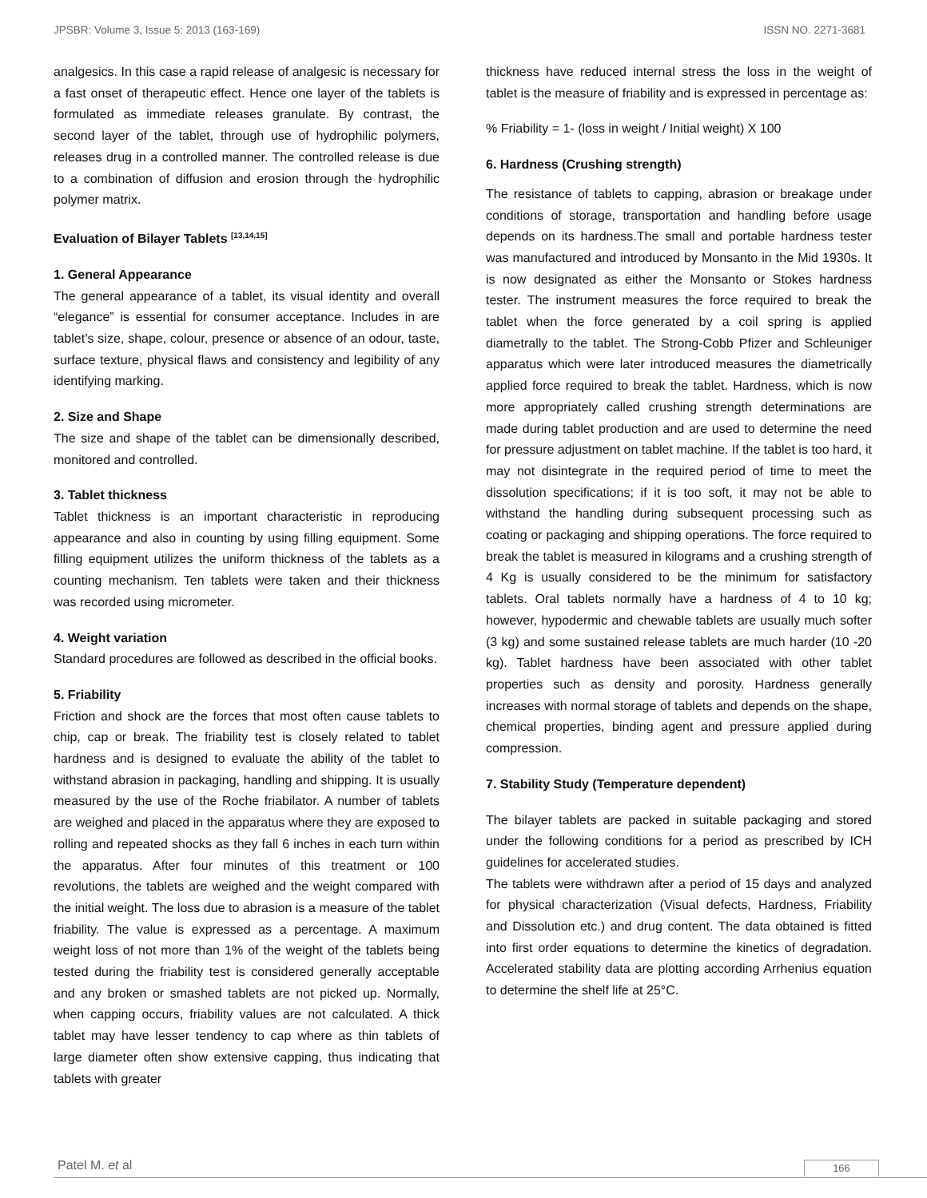JPSBR: Volume 3, Issue 5: 2013 (163-169) ISSN NO. 2271-3681
analgesics. In this case a rapid release of analgesic is necessary for a fast onset of therapeutic effect. Hence one layer of the tablets is formulated as immediate releases granulate. By contrast, the second layer of the tablet, through use of hydrophilic polymers, releases drug in a controlled manner. The controlled release is due to a combination of diffusion and erosion through the hydrophilic polymer matrix.
Evaluation of Bilayer Tablets <sup>[13,14,15]</sup>
1. General Appearance
The general appearance of a tablet, its visual identity and overall “elegance” is essential for consumer acceptance. Includes in are tablet’s size, shape, colour, presence or absence of an odour, taste, surface texture, physical flaws and consistency and legibility of any identifying marking.
2. Size and Shape
The size and shape of the tablet can be dimensionally described, monitored and controlled.
3. Tablet thickness
Tablet thickness is an important characteristic in reproducing appearance and also in counting by using filling equipment. Some filling equipment utilizes the uniform thickness of the tablets as a counting mechanism. Ten tablets were taken and their thickness was recorded using micrometer.
4. Weight variation
Standard procedures are followed as described in the official books.
5. Friability
Friction and shock are the forces that most often cause tablets to chip, cap or break. The friability test is closely related to tablet hardness and is designed to evaluate the ability of the tablet to withstand abrasion in packaging, handling and shipping. It is usually measured by the use of the Roche friabilator. A number of tablets are weighed and placed in the apparatus where they are exposed to rolling and repeated shocks as they fall 6 inches in each turn within the apparatus. After four minutes of this treatment or 100 revolutions, the tablets are weighed and the weight compared with the initial weight. The loss due to abrasion is a measure of the tablet friability. The value is expressed as a percentage. A maximum weight loss of not more than 1% of the weight of the tablets being tested during the friability test is considered generally acceptable and any broken or smashed tablets are not picked up. Normally, when capping occurs, friability values are not calculated. A thick tablet may have lesser tendency to cap where as thin tablets of large diameter often show extensive capping, thus indicating that tablets with greater
thickness have reduced internal stress the loss in the weight of tablet is the measure of friability and is expressed in percentage as:
% Friability = 1- (loss in weight / Initial weight) X 100
6. Hardness (Crushing strength)
The resistance of tablets to capping, abrasion or breakage under conditions of storage, transportation and handling before usage depends on its hardness.The small and portable hardness tester was manufactured and introduced by Monsanto in the Mid 1930s. It is now designated as either the Monsanto or Stokes hardness tester. The instrument measures the force required to break the tablet when the force generated by a coil spring is applied diametrally to the tablet. The Strong-Cobb Pfizer and Schleuniger apparatus which were later introduced measures the diametrically applied force required to break the tablet. Hardness, which is now more appropriately called crushing strength determinations are made during tablet production and are used to determine the need for pressure adjustment on tablet machine. If the tablet is too hard, it may not disintegrate in the required period of time to meet the dissolution specifications; if it is too soft, it may not be able to withstand the handling during subsequent processing such as coating or packaging and shipping operations. The force required to break the tablet is measured in kilograms and a crushing strength of 4 Kg is usually considered to be the minimum for satisfactory tablets. Oral tablets normally have a hardness of 4 to 10 kg; however, hypodermic and chewable tablets are usually much softer (3 kg) and some sustained release tablets are much harder (10 -20 kg). Tablet hardness have been associated with other tablet properties such as density and porosity. Hardness generally increases with normal storage of tablets and depends on the shape, chemical properties, binding agent and pressure applied during compression.
7. Stability Study (Temperature dependent)
The bilayer tablets are packed in suitable packaging and stored under the following conditions for a period as prescribed by ICH guidelines for accelerated studies.
The tablets were withdrawn after a period of 15 days and analyzed for physical characterization (Visual defects, Hardness, Friability and Dissolution etc.) and drug content. The data obtained is fitted into first order equations to determine the kinetics of degradation. Accelerated stability data are plotting according Arrhenius equation to determine the shelf life at 25°C.
Patel M. et al
166